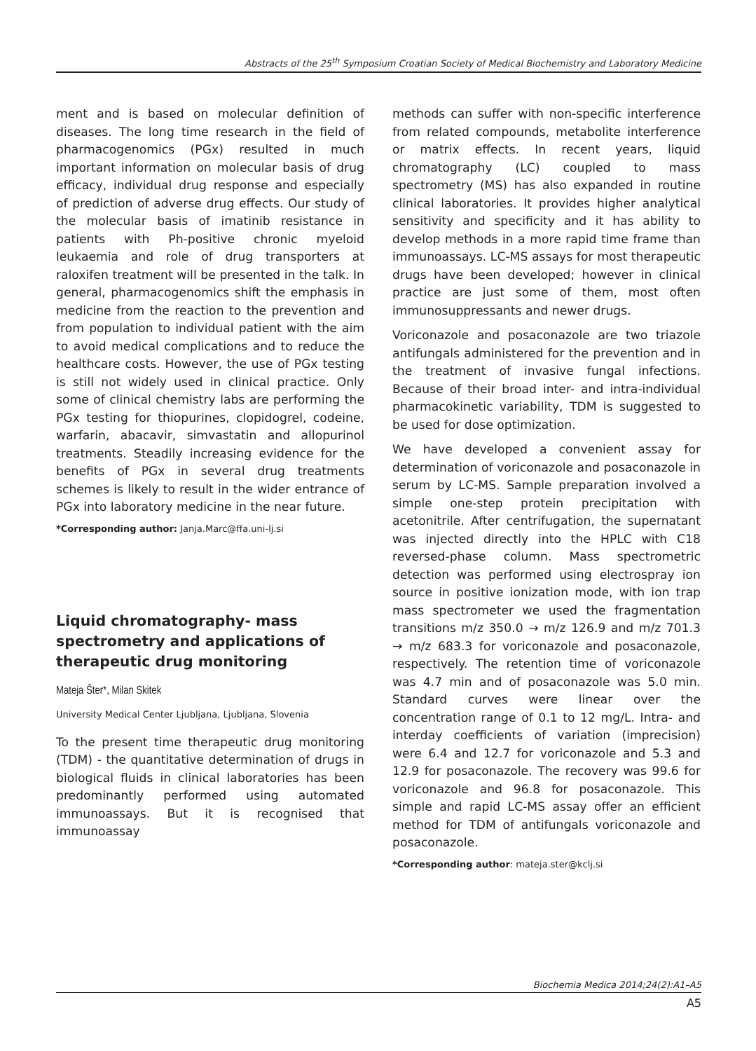Abstracts of the 25<sup>th</sup> Symposium Croatian Society of Medical Biochemistry and Laboratory Medicine
ment and is based on molecular definition of diseases. The long time research in the field of pharmacogenomics (PGx) resulted in much important information on molecular basis of drug efficacy, individual drug response and especially of prediction of adverse drug effects. Our study of the molecular basis of imatinib resistance in patients with Ph-positive chronic myeloid leukaemia and role of drug transporters at raloxifen treatment will be presented in the talk. In general, pharmacogenomics shift the emphasis in medicine from the reaction to the prevention and from population to individual patient with the aim to avoid medical complications and to reduce the healthcare costs. However, the use of PGx testing is still not widely used in clinical practice. Only some of clinical chemistry labs are performing the PGx testing for thiopurines, clopidogrel, codeine, warfarin, abacavir, simvastatin and allopurinol treatments. Steadily increasing evidence for the benefits of PGx in several drug treatments schemes is likely to result in the wider entrance of PGx into laboratory medicine in the near future.
*Corresponding author: Janja.Marc@ffa.uni-lj.si
Liquid chromatography- mass spectrometry and applications of therapeutic drug monitoring
Mateja Šter*, Milan Skitek
University Medical Center Ljubljana, Ljubljana, Slovenia
To the present time therapeutic drug monitoring (TDM) - the quantitative determination of drugs in biological fluids in clinical laboratories has been predominantly performed using automated immunoassays. But it is recognised that immunoassay
methods can suffer with non-specific interference from related compounds, metabolite interference or matrix effects. In recent years, liquid chromatography (LC) coupled to mass spectrometry (MS) has also expanded in routine clinical laboratories. It provides higher analytical sensitivity and specificity and it has ability to develop methods in a more rapid time frame than immunoassays. LC-MS assays for most therapeutic drugs have been developed; however in clinical practice are just some of them, most often immunosuppressants and newer drugs.
Voriconazole and posaconazole are two triazole antifungals administered for the prevention and in the treatment of invasive fungal infections. Because of their broad inter- and intra-individual pharmacokinetic variability, TDM is suggested to be used for dose optimization.
We have developed a convenient assay for determination of voriconazole and posaconazole in serum by LC-MS. Sample preparation involved a simple one-step protein precipitation with acetonitrile. After centrifugation, the supernatant was injected directly into the HPLC with C18 reversed-phase column. Mass spectrometric detection was performed using electrospray ion source in positive ionization mode, with ion trap mass spectrometer we used the fragmentation transitions m/z 350.0 → m/z 126.9 and m/z 701.3 → m/z 683.3 for voriconazole and posaconazole, respectively. The retention time of voriconazole was 4.7 min and of posaconazole was 5.0 min. Standard curves were linear over the concentration range of 0.1 to 12 mg/L. Intra- and interday coefficients of variation (imprecision) were 6.4 and 12.7 for voriconazole and 5.3 and 12.9 for posaconazole. The recovery was 99.6 for voriconazole and 96.8 for posaconazole. This simple and rapid LC-MS assay offer an efficient method for TDM of antifungals voriconazole and posaconazole.
*Corresponding author: mateja.ster@kclj.si
Biochemia Medica 2014;24(2):A1–A5
A5